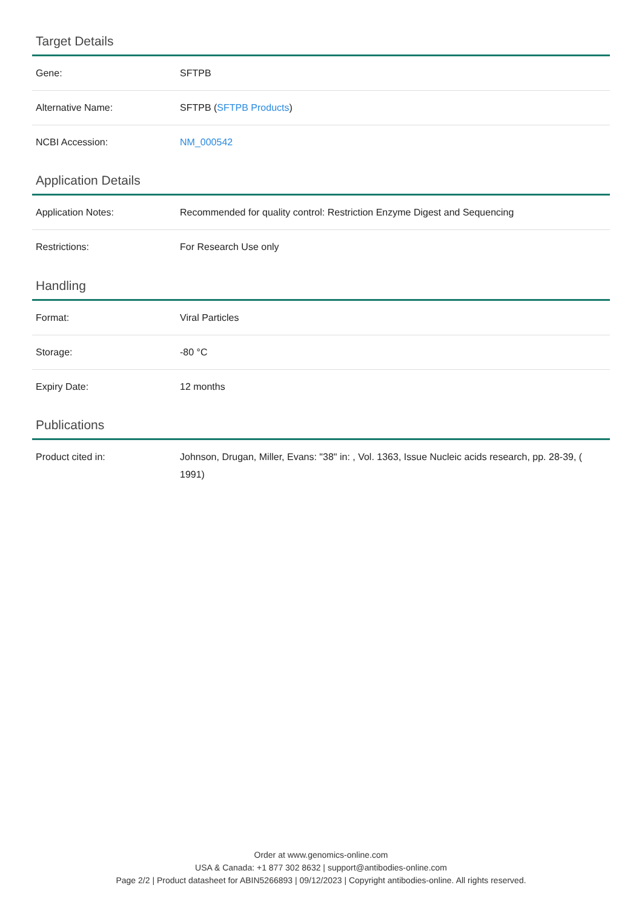Target Details
| Gene: | SFTPB |
| Alternative Name: | SFTPB ( SFTPB Products ) |
| NCBI Accession: | NM_000542 |
Application Details
| Application Notes: | Recommended for quality control: Restriction Enzyme Digest and Sequencing |
| Restrictions: | For Research Use only |
Handling
| Format: | Viral Particles |
| Storage: | -80 °C |
| Expiry Date: | 12 months |
Publications
| Product cited in: | Johnson, Drugan, Miller, Evans: "38" in: , Vol. 1363, Issue Nucleic acids research, pp. 28-39, ( 1991) |
Order at www.genomics-online.com
USA & Canada: +1 877 302 8632 | support@antibodies-online.com
Page 2/2 | Product datasheet for ABIN5266893 | 09/12/2023 | Copyright antibodies-online. All rights reserved.